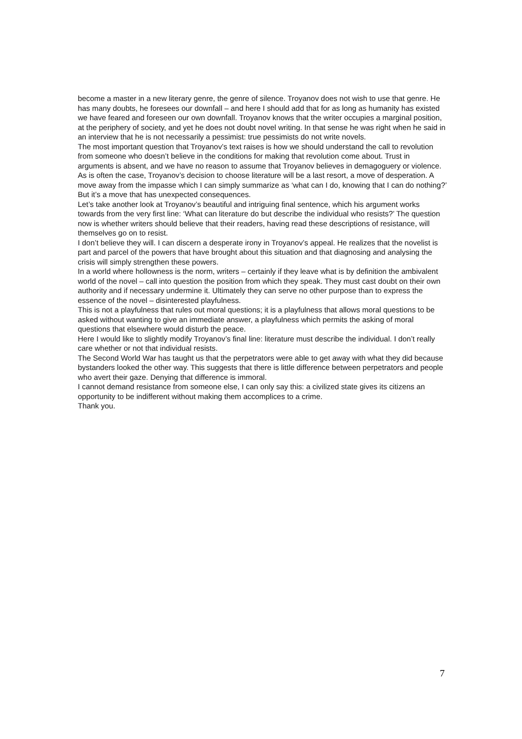become a master in a new literary genre, the genre of silence. Troyanov does not wish to use that genre. He has many doubts, he foresees our downfall – and here I should add that for as long as humanity has existed we have feared and foreseen our own downfall. Troyanov knows that the writer occupies a marginal position, at the periphery of society, and yet he does not doubt novel writing. In that sense he was right when he said in an interview that he is not necessarily a pessimist: true pessimists do not write novels.
The most important question that Troyanov’s text raises is how we should understand the call to revolution from someone who doesn’t believe in the conditions for making that revolution come about. Trust in arguments is absent, and we have no reason to assume that Troyanov believes in demagoguery or violence.
As is often the case, Troyanov’s decision to choose literature will be a last resort, a move of desperation. A move away from the impasse which I can simply summarize as ‘what can I do, knowing that I can do nothing?’
But it’s a move that has unexpected consequences.
Let’s take another look at Troyanov’s beautiful and intriguing final sentence, which his argument works towards from the very first line: ‘What can literature do but describe the individual who resists?’ The question now is whether writers should believe that their readers, having read these descriptions of resistance, will themselves go on to resist.
I don’t believe they will. I can discern a desperate irony in Troyanov’s appeal. He realizes that the novelist is part and parcel of the powers that have brought about this situation and that diagnosing and analysing the crisis will simply strengthen these powers.
In a world where hollowness is the norm, writers – certainly if they leave what is by definition the ambivalent world of the novel – call into question the position from which they speak. They must cast doubt on their own authority and if necessary undermine it. Ultimately they can serve no other purpose than to express the essence of the novel – disinterested playfulness.
This is not a playfulness that rules out moral questions; it is a playfulness that allows moral questions to be asked without wanting to give an immediate answer, a playfulness which permits the asking of moral questions that elsewhere would disturb the peace.
Here I would like to slightly modify Troyanov’s final line: literature must describe the individual. I don’t really care whether or not that individual resists.
The Second World War has taught us that the perpetrators were able to get away with what they did because bystanders looked the other way. This suggests that there is little difference between perpetrators and people who avert their gaze. Denying that difference is immoral.
I cannot demand resistance from someone else, I can only say this: a civilized state gives its citizens an opportunity to be indifferent without making them accomplices to a crime.
Thank you.
7